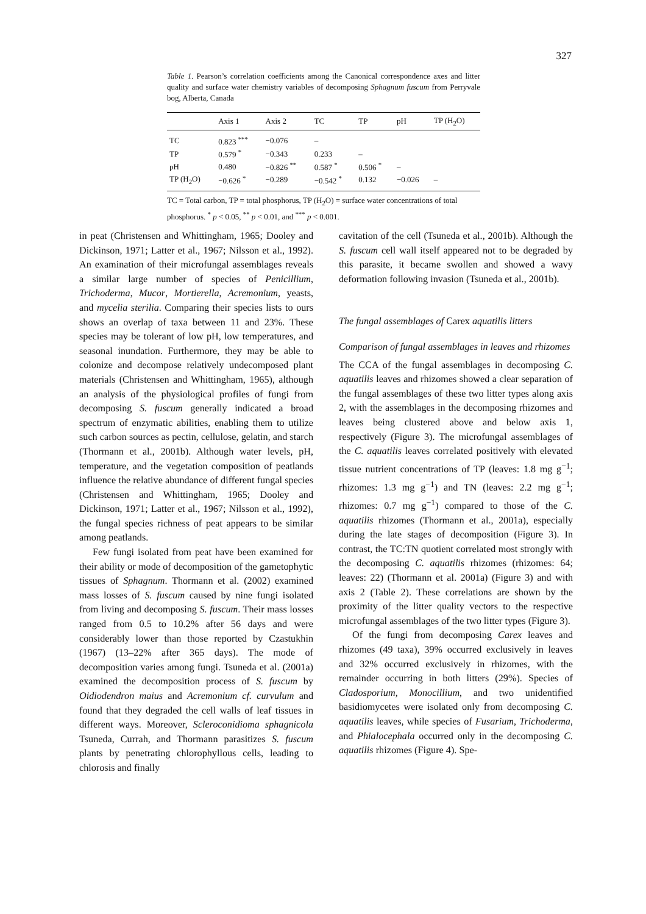327
Table 1. Pearson’s correlation coefficients among the Canonical correspondence axes and litter quality and surface water chemistry variables of decomposing Sphagnum fuscum from Perryvale bog, Alberta, Canada
| | Axis 1 | Axis 2 | TC | TP | pH | TP (H<sub>2</sub>O) |
| --- | --- | --- | --- | --- | --- | --- |
| TC | 0.823 <sup>***</sup> | −0.076 | – | | | |
| TP | 0.579 <sup>*</sup> | −0.343 | 0.233 | – | | |
| pH | 0.480 | −0.826 <sup>**</sup> | 0.587 <sup>*</sup> | 0.506 <sup>*</sup> | – | |
| TP (H<sub>2</sub>O) | −0.626 <sup>*</sup> | −0.289 | −0.542 <sup>*</sup> | 0.132 | −0.026 | – |
TC = Total carbon, TP = total phosphorus, TP (H<sub>2</sub>O) = surface water concentrations of total phosphorus. <sup>*</sup> p < 0.05, <sup>**</sup> p < 0.01, and <sup>***</sup> p < 0.001.
in peat (Christensen and Whittingham, 1965; Dooley and Dickinson, 1971; Latter et al., 1967; Nilsson et al., 1992). An examination of their microfungal assemblages reveals a similar large number of species of Penicillium, Trichoderma, Mucor, Mortierella, Acremonium, yeasts, and mycelia sterilia. Comparing their species lists to ours shows an overlap of taxa between 11 and 23%. These species may be tolerant of low pH, low temperatures, and seasonal inundation. Furthermore, they may be able to colonize and decompose relatively undecomposed plant materials (Christensen and Whittingham, 1965), although an analysis of the physiological profiles of fungi from decomposing S. fuscum generally indicated a broad spectrum of enzymatic abilities, enabling them to utilize such carbon sources as pectin, cellulose, gelatin, and starch (Thormann et al., 2001b). Although water levels, pH, temperature, and the vegetation composition of peatlands influence the relative abundance of different fungal species (Christensen and Whittingham, 1965; Dooley and Dickinson, 1971; Latter et al., 1967; Nilsson et al., 1992), the fungal species richness of peat appears to be similar among peatlands.
Few fungi isolated from peat have been examined for their ability or mode of decomposition of the gametophytic tissues of Sphagnum. Thormann et al. (2002) examined mass losses of S. fuscum caused by nine fungi isolated from living and decomposing S. fuscum. Their mass losses ranged from 0.5 to 10.2% after 56 days and were considerably lower than those reported by Czastukhin (1967) (13–22% after 365 days). The mode of decomposition varies among fungi. Tsuneda et al. (2001a) examined the decomposition process of S. fuscum by Oidiodendron maius and Acremonium cf. curvulum and found that they degraded the cell walls of leaf tissues in different ways. Moreover, Scleroconidioma sphagnicola Tsuneda, Currah, and Thormann parasitizes S. fuscum plants by penetrating chlorophyllous cells, leading to chlorosis and finally
cavitation of the cell (Tsuneda et al., 2001b). Although the S. fuscum cell wall itself appeared not to be degraded by this parasite, it became swollen and showed a wavy deformation following invasion (Tsuneda et al., 2001b).
The fungal assemblages of Carex aquatilis litters
Comparison of fungal assemblages in leaves and rhizomes
The CCA of the fungal assemblages in decomposing C. aquatilis leaves and rhizomes showed a clear separation of the fungal assemblages of these two litter types along axis 2, with the assemblages in the decomposing rhizomes and leaves being clustered above and below axis 1, respectively (Figure 3). The microfungal assemblages of the C. aquatilis leaves correlated positively with elevated tissue nutrient concentrations of TP (leaves: 1.8 mg g<sup>−1</sup>; rhizomes: 1.3 mg g<sup>−1</sup>) and TN (leaves: 2.2 mg g<sup>−1</sup>; rhizomes: 0.7 mg g<sup>−1</sup>) compared to those of the C. aquatilis rhizomes (Thormann et al., 2001a), especially during the late stages of decomposition (Figure 3). In contrast, the TC:TN quotient correlated most strongly with the decomposing C. aquatilis rhizomes (rhizomes: 64; leaves: 22) (Thormann et al. 2001a) (Figure 3) and with axis 2 (Table 2). These correlations are shown by the proximity of the litter quality vectors to the respective microfungal assemblages of the two litter types (Figure 3).
Of the fungi from decomposing Carex leaves and rhizomes (49 taxa), 39% occurred exclusively in leaves and 32% occurred exclusively in rhizomes, with the remainder occurring in both litters (29%). Species of Cladosporium, Monocillium, and two unidentified basidiomycetes were isolated only from decomposing C. aquatilis leaves, while species of Fusarium, Trichoderma, and Phialocephala occurred only in the decomposing C. aquatilis rhizomes (Figure 4). Spe-